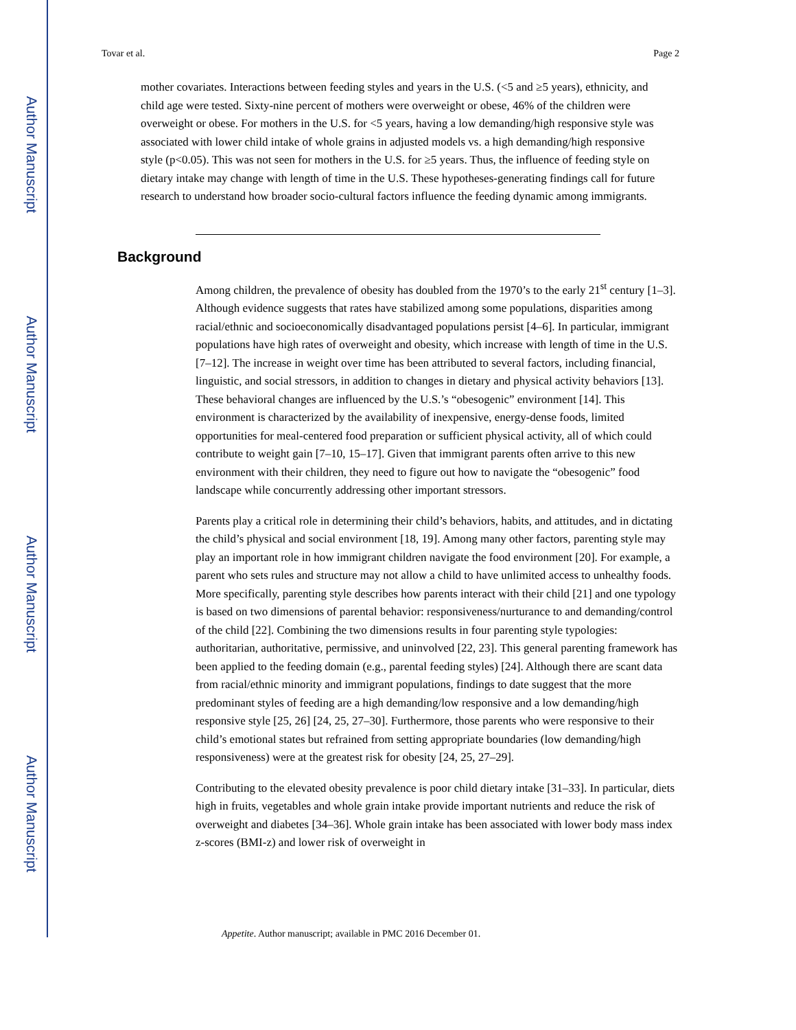Author Manuscript
Author Manuscript
Author Manuscript
Author Manuscript
Tovar et al. Page 2
mother covariates. Interactions between feeding styles and years in the U.S. (<5 and ≥5 years), ethnicity, and child age were tested. Sixty-nine percent of mothers were overweight or obese, 46% of the children were overweight or obese. For mothers in the U.S. for <5 years, having a low demanding/high responsive style was associated with lower child intake of whole grains in adjusted models vs. a high demanding/high responsive style (p<0.05). This was not seen for mothers in the U.S. for ≥5 years. Thus, the influence of feeding style on dietary intake may change with length of time in the U.S. These hypotheses-generating findings call for future research to understand how broader socio-cultural factors influence the feeding dynamic among immigrants.
Background
Among children, the prevalence of obesity has doubled from the 1970’s to the early 21<sup>st</sup> century [1–3]. Although evidence suggests that rates have stabilized among some populations, disparities among racial/ethnic and socioeconomically disadvantaged populations persist [4–6]. In particular, immigrant populations have high rates of overweight and obesity, which increase with length of time in the U.S. [7–12]. The increase in weight over time has been attributed to several factors, including financial, linguistic, and social stressors, in addition to changes in dietary and physical activity behaviors [13]. These behavioral changes are influenced by the U.S.’s “obesogenic” environment [14]. This environment is characterized by the availability of inexpensive, energy-dense foods, limited opportunities for meal-centered food preparation or sufficient physical activity, all of which could contribute to weight gain [7–10, 15–17]. Given that immigrant parents often arrive to this new environment with their children, they need to figure out how to navigate the “obesogenic” food landscape while concurrently addressing other important stressors.
Parents play a critical role in determining their child’s behaviors, habits, and attitudes, and in dictating the child’s physical and social environment [18, 19]. Among many other factors, parenting style may play an important role in how immigrant children navigate the food environment [20]. For example, a parent who sets rules and structure may not allow a child to have unlimited access to unhealthy foods. More specifically, parenting style describes how parents interact with their child [21] and one typology is based on two dimensions of parental behavior: responsiveness/nurturance to and demanding/control of the child [22]. Combining the two dimensions results in four parenting style typologies: authoritarian, authoritative, permissive, and uninvolved [22, 23]. This general parenting framework has been applied to the feeding domain (e.g., parental feeding styles) [24]. Although there are scant data from racial/ethnic minority and immigrant populations, findings to date suggest that the more predominant styles of feeding are a high demanding/low responsive and a low demanding/high responsive style [25, 26] [24, 25, 27–30]. Furthermore, those parents who were responsive to their child’s emotional states but refrained from setting appropriate boundaries (low demanding/high responsiveness) were at the greatest risk for obesity [24, 25, 27–29].
Contributing to the elevated obesity prevalence is poor child dietary intake [31–33]. In particular, diets high in fruits, vegetables and whole grain intake provide important nutrients and reduce the risk of overweight and diabetes [34–36]. Whole grain intake has been associated with lower body mass index z-scores (BMI-z) and lower risk of overweight in
Appetite. Author manuscript; available in PMC 2016 December 01.